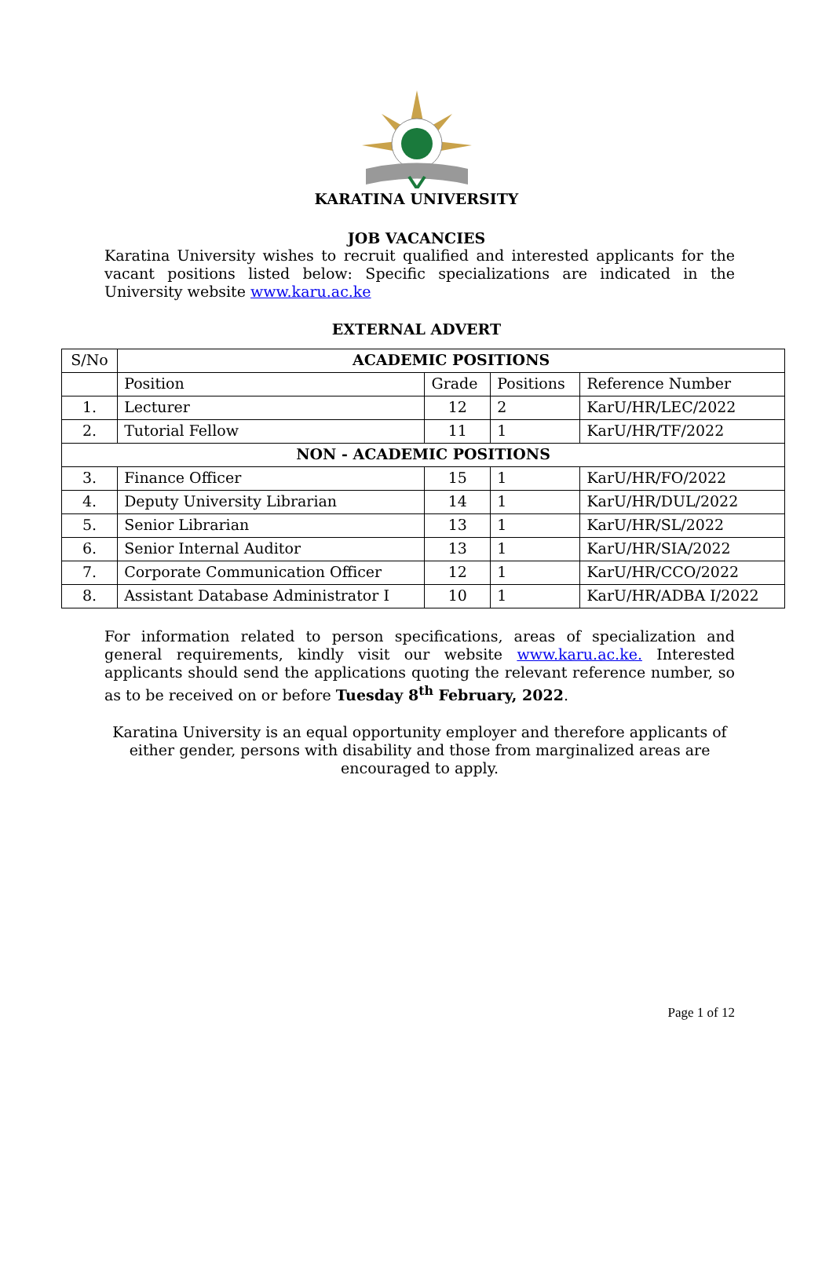KARATINA UNIVERSITY
JOB VACANCIES
Karatina University wishes to recruit qualified and interested applicants for the vacant positions listed below: Specific specializations are indicated in the University website www.karu.ac.ke
EXTERNAL ADVERT
| S/No | ACADEMIC POSITIONS | | | |
| | Position | Grade | Positions | Reference Number |
| 1. | Lecturer | 12 | 2 | KarU/HR/LEC/2022 |
| 2. | Tutorial Fellow | 11 | 1 | KarU/HR/TF/2022 |
| NON - ACADEMIC POSITIONS | | | | |
| 3. | Finance Officer | 15 | 1 | KarU/HR/FO/2022 |
| 4. | Deputy University Librarian | 14 | 1 | KarU/HR/DUL/2022 |
| 5. | Senior Librarian | 13 | 1 | KarU/HR/SL/2022 |
| 6. | Senior Internal Auditor | 13 | 1 | KarU/HR/SIA/2022 |
| 7. | Corporate Communication Officer | 12 | 1 | KarU/HR/CCO/2022 |
| 8. | Assistant Database Administrator I | 10 | 1 | KarU/HR/ADBA I/2022 |
For information related to person specifications, areas of specialization and general requirements, kindly visit our website www.karu.ac.ke. Interested applicants should send the applications quoting the relevant reference number, so as to be received on or before Tuesday 8<sup>th</sup> February, 2022.
Karatina University is an equal opportunity employer and therefore applicants of either gender, persons with disability and those from marginalized areas are encouraged to apply.
Page 1 of 12